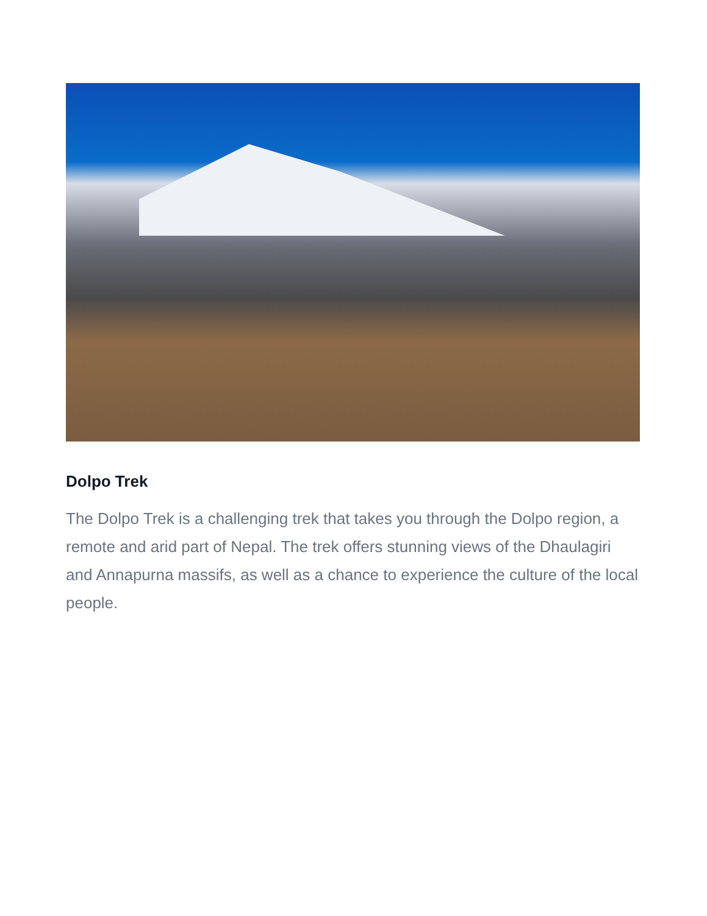Dolpo Trek
The Dolpo Trek is a challenging trek that takes you through the Dolpo region, a remote and arid part of Nepal. The trek offers stunning views of the Dhaulagiri and Annapurna massifs, as well as a chance to experience the culture of the local people.